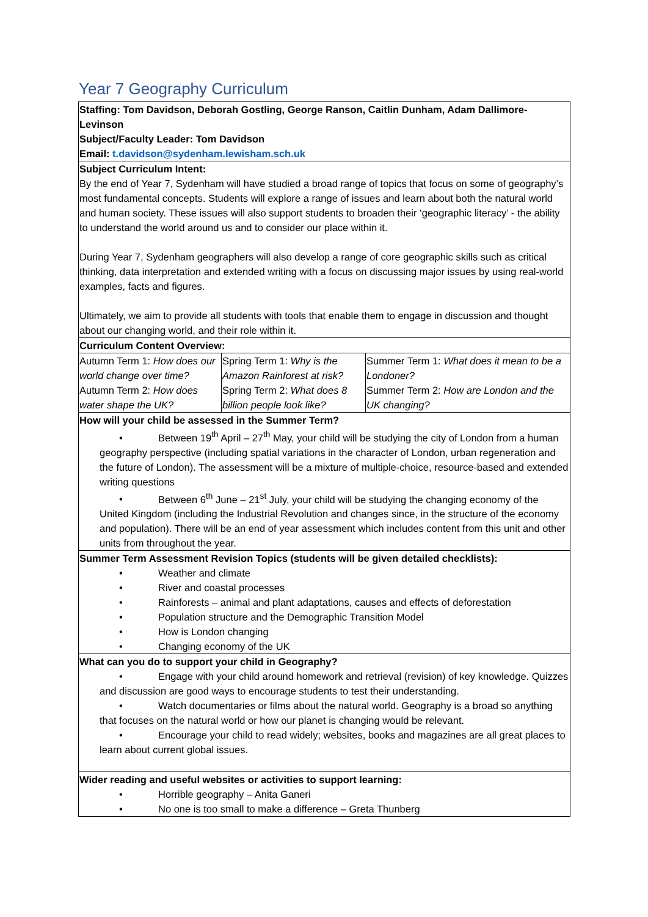Year 7 Geography Curriculum
Staffing: Tom Davidson, Deborah Gostling, George Ranson, Caitlin Dunham, Adam Dallimore-Levinson
Subject/Faculty Leader: Tom Davidson
Email: t.davidson@sydenham.lewisham.sch.uk
Subject Curriculum Intent:
By the end of Year 7, Sydenham will have studied a broad range of topics that focus on some of geography’s most fundamental concepts. Students will explore a range of issues and learn about both the natural world and human society. These issues will also support students to broaden their ‘geographic literacy’ - the ability to understand the world around us and to consider our place within it.
During Year 7, Sydenham geographers will also develop a range of core geographic skills such as critical thinking, data interpretation and extended writing with a focus on discussing major issues by using real-world examples, facts and figures.
Ultimately, we aim to provide all students with tools that enable them to engage in discussion and thought about our changing world, and their role within it.
Curriculum Content Overview:
| Autumn Term 1: How does our world change over time? Autumn Term 2: How does water shape the UK? | Spring Term 1: Why is the Amazon Rainforest at risk? Spring Term 2: What does 8 billion people look like? | Summer Term 1: What does it mean to be a Londoner? Summer Term 2: How are London and the UK changing? |
How will your child be assessed in the Summer Term?
• Between 19<sup>th</sup> April – 27<sup>th</sup> May, your child will be studying the city of London from a human geography perspective (including spatial variations in the character of London, urban regeneration and the future of London). The assessment will be a mixture of multiple-choice, resource-based and extended writing questions
• Between 6<sup>th</sup> June – 21<sup>st</sup> July, your child will be studying the changing economy of the United Kingdom (including the Industrial Revolution and changes since, in the structure of the economy and population). There will be an end of year assessment which includes content from this unit and other units from throughout the year.
Summer Term Assessment Revision Topics (students will be given detailed checklists):
• Weather and climate
• River and coastal processes
• Rainforests – animal and plant adaptations, causes and effects of deforestation
• Population structure and the Demographic Transition Model
• How is London changing
• Changing economy of the UK
What can you do to support your child in Geography?
• Engage with your child around homework and retrieval (revision) of key knowledge. Quizzes and discussion are good ways to encourage students to test their understanding.
• Watch documentaries or films about the natural world. Geography is a broad so anything that focuses on the natural world or how our planet is changing would be relevant.
• Encourage your child to read widely; websites, books and magazines are all great places to learn about current global issues.
Wider reading and useful websites or activities to support learning:
• Horrible geography – Anita Ganeri
• No one is too small to make a difference – Greta Thunberg